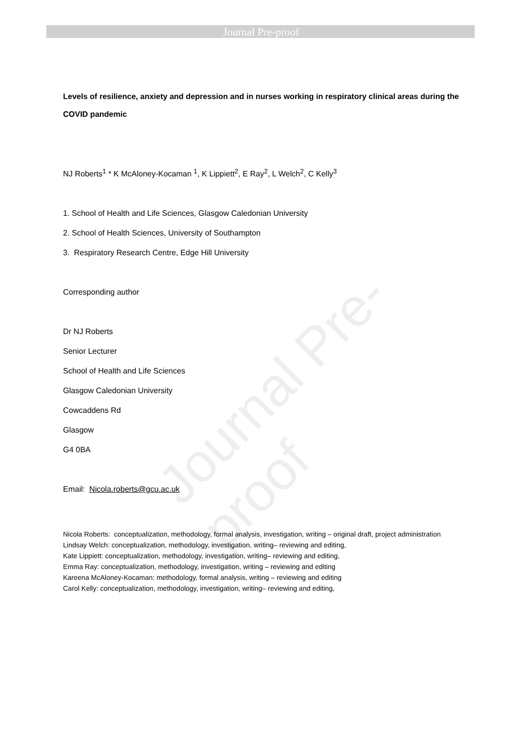Journal Pre-proof
Journal Pre-proof
Levels of resilience, anxiety and depression and in nurses working in respiratory clinical areas during the COVID pandemic
NJ Roberts<sup>1</sup> * K McAloney-Kocaman <sup>1</sup>, K Lippiett<sup>2</sup>, E Ray<sup>2</sup>, L Welch<sup>2</sup>, C Kelly<sup>3</sup>
1. School of Health and Life Sciences, Glasgow Caledonian University
2. School of Health Sciences, University of Southampton
3. Respiratory Research Centre, Edge Hill University
Corresponding author
Dr NJ Roberts
Senior Lecturer
School of Health and Life Sciences
Glasgow Caledonian University
Cowcaddens Rd
Glasgow
G4 0BA
Email: Nicola.roberts@gcu.ac.uk
Nicola Roberts: conceptualization, methodology, formal analysis, investigation, writing – original draft, project administration
Lindsay Welch: conceptualization, methodology, investigation, writing– reviewing and editing,
Kate Lippiett: conceptualization, methodology, investigation, writing– reviewing and editing,
Emma Ray: conceptualization, methodology, investigation, writing – reviewing and editing
Kareena McAloney-Kocaman: methodology, formal analysis, writing – reviewing and editing
Carol Kelly: conceptualization, methodology, investigation, writing– reviewing and editing,